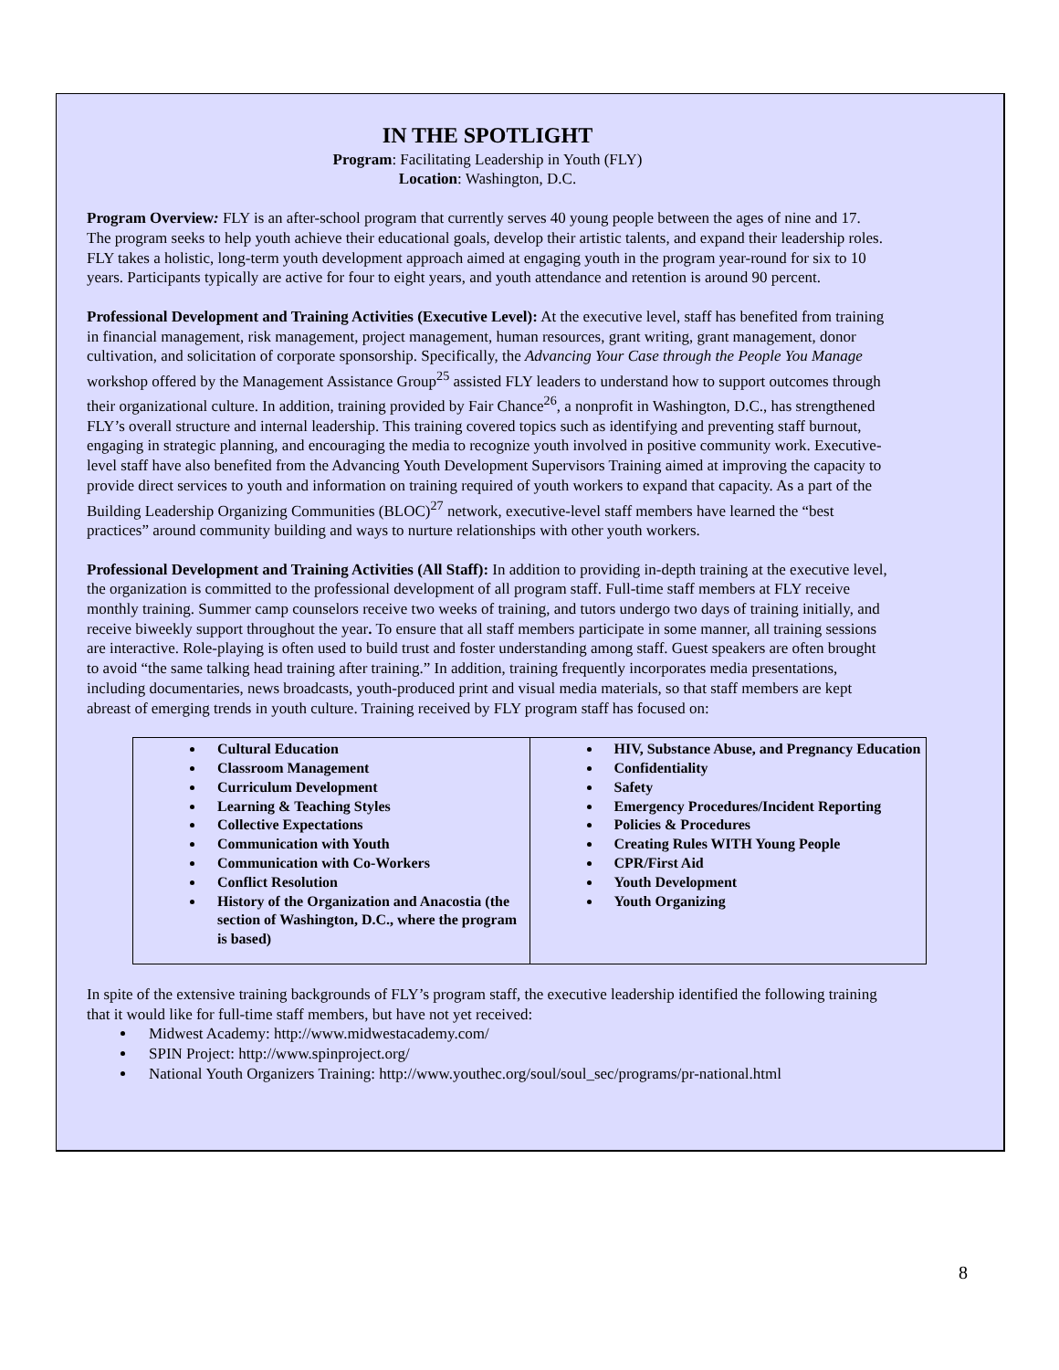IN THE SPOTLIGHT
Program: Facilitating Leadership in Youth (FLY)
Location: Washington, D.C.
Program Overview: FLY is an after-school program that currently serves 40 young people between the ages of nine and 17. The program seeks to help youth achieve their educational goals, develop their artistic talents, and expand their leadership roles. FLY takes a holistic, long-term youth development approach aimed at engaging youth in the program year-round for six to 10 years. Participants typically are active for four to eight years, and youth attendance and retention is around 90 percent.
Professional Development and Training Activities (Executive Level): At the executive level, staff has benefited from training in financial management, risk management, project management, human resources, grant writing, grant management, donor cultivation, and solicitation of corporate sponsorship. Specifically, the Advancing Your Case through the People You Manage workshop offered by the Management Assistance Group<sup>25</sup> assisted FLY leaders to understand how to support outcomes through their organizational culture. In addition, training provided by Fair Chance<sup>26</sup>, a nonprofit in Washington, D.C., has strengthened FLY’s overall structure and internal leadership. This training covered topics such as identifying and preventing staff burnout, engaging in strategic planning, and encouraging the media to recognize youth involved in positive community work. Executive-level staff have also benefited from the Advancing Youth Development Supervisors Training aimed at improving the capacity to provide direct services to youth and information on training required of youth workers to expand that capacity. As a part of the Building Leadership Organizing Communities (BLOC)<sup>27</sup> network, executive-level staff members have learned the “best practices” around community building and ways to nurture relationships with other youth workers.
Professional Development and Training Activities (All Staff): In addition to providing in-depth training at the executive level, the organization is committed to the professional development of all program staff. Full-time staff members at FLY receive monthly training. Summer camp counselors receive two weeks of training, and tutors undergo two days of training initially, and receive biweekly support throughout the year. To ensure that all staff members participate in some manner, all training sessions are interactive. Role-playing is often used to build trust and foster understanding among staff. Guest speakers are often brought to avoid “the same talking head training after training.” In addition, training frequently incorporates media presentations, including documentaries, news broadcasts, youth-produced print and visual media materials, so that staff members are kept abreast of emerging trends in youth culture. Training received by FLY program staff has focused on:
| Cultural Education Classroom Management Curriculum Development Learning & Teaching Styles Collective Expectations Communication with Youth Communication with Co-Workers Conflict Resolution History of the Organization and Anacostia (the section of Washington, D.C., where the program is based) | HIV, Substance Abuse, and Pregnancy Education Confidentiality Safety Emergency Procedures/Incident Reporting Policies & Procedures Creating Rules WITH Young People CPR/First Aid Youth Development Youth Organizing |
In spite of the extensive training backgrounds of FLY’s program staff, the executive leadership identified the following training that it would like for full-time staff members, but have not yet received:
Midwest Academy: http://www.midwestacademy.com/
SPIN Project: http://www.spinproject.org/
National Youth Organizers Training: http://www.youthec.org/soul/soul_sec/programs/pr-national.html
8